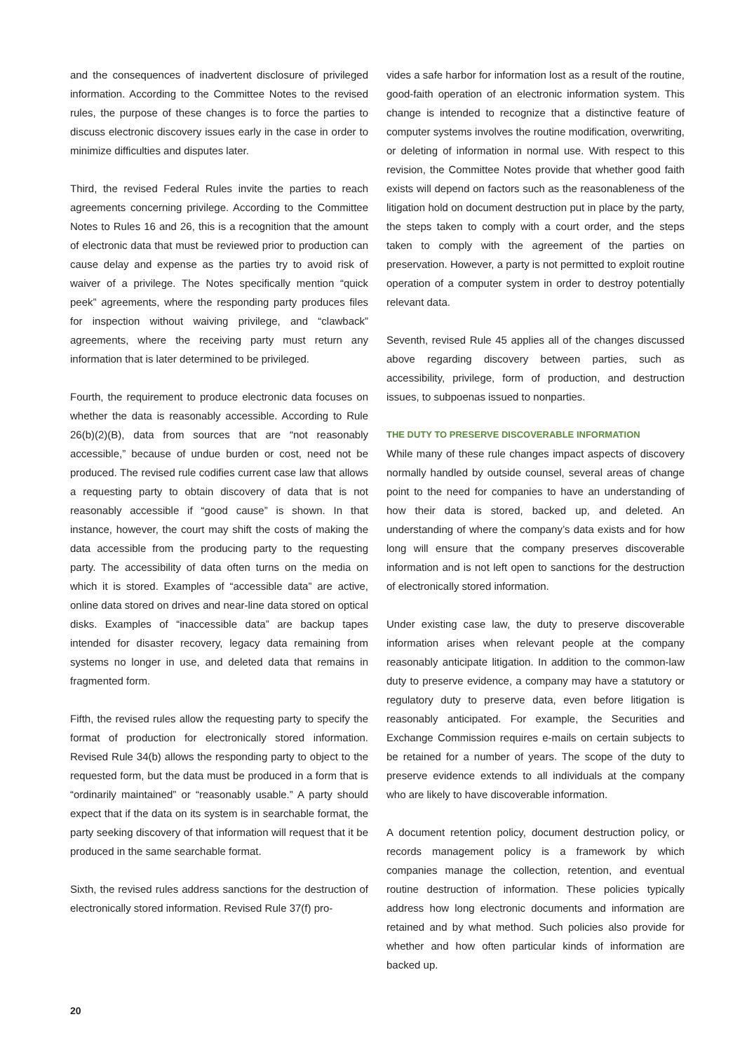and the consequences of inadvertent disclosure of privileged information. According to the Committee Notes to the revised rules, the purpose of these changes is to force the parties to discuss electronic discovery issues early in the case in order to minimize difficulties and disputes later.
Third, the revised Federal Rules invite the parties to reach agreements concerning privilege. According to the Committee Notes to Rules 16 and 26, this is a recognition that the amount of electronic data that must be reviewed prior to production can cause delay and expense as the parties try to avoid risk of waiver of a privilege. The Notes specifically mention “quick peek” agreements, where the responding party produces files for inspection without waiving privilege, and “clawback” agreements, where the receiving party must return any information that is later determined to be privileged.
Fourth, the requirement to produce electronic data focuses on whether the data is reasonably accessible. According to Rule 26(b)(2)(B), data from sources that are “not reasonably accessible,” because of undue burden or cost, need not be produced. The revised rule codifies current case law that allows a requesting party to obtain discovery of data that is not reasonably accessible if “good cause” is shown. In that instance, however, the court may shift the costs of making the data accessible from the producing party to the requesting party. The accessibility of data often turns on the media on which it is stored. Examples of “accessible data” are active, online data stored on drives and near-line data stored on optical disks. Examples of “inaccessible data” are backup tapes intended for disaster recovery, legacy data remaining from systems no longer in use, and deleted data that remains in fragmented form.
Fifth, the revised rules allow the requesting party to specify the format of production for electronically stored information. Revised Rule 34(b) allows the responding party to object to the requested form, but the data must be produced in a form that is “ordinarily maintained” or “reasonably usable.” A party should expect that if the data on its system is in searchable format, the party seeking discovery of that information will request that it be produced in the same searchable format.
Sixth, the revised rules address sanctions for the destruction of electronically stored information. Revised Rule 37(f) pro-
vides a safe harbor for information lost as a result of the routine, good-faith operation of an electronic information system. This change is intended to recognize that a distinctive feature of computer systems involves the routine modification, overwriting, or deleting of information in normal use. With respect to this revision, the Committee Notes provide that whether good faith exists will depend on factors such as the reasonableness of the litigation hold on document destruction put in place by the party, the steps taken to comply with a court order, and the steps taken to comply with the agreement of the parties on preservation. However, a party is not permitted to exploit routine operation of a computer system in order to destroy potentially relevant data.
Seventh, revised Rule 45 applies all of the changes discussed above regarding discovery between parties, such as accessibility, privilege, form of production, and destruction issues, to subpoenas issued to nonparties.
THE DUTY TO PRESERVE DISCOVERABLE INFORMATION
While many of these rule changes impact aspects of discovery normally handled by outside counsel, several areas of change point to the need for companies to have an understanding of how their data is stored, backed up, and deleted. An understanding of where the company’s data exists and for how long will ensure that the company preserves discoverable information and is not left open to sanctions for the destruction of electronically stored information.
Under existing case law, the duty to preserve discoverable information arises when relevant people at the company reasonably anticipate litigation. In addition to the common-law duty to preserve evidence, a company may have a statutory or regulatory duty to preserve data, even before litigation is reasonably anticipated. For example, the Securities and Exchange Commission requires e-mails on certain subjects to be retained for a number of years. The scope of the duty to preserve evidence extends to all individuals at the company who are likely to have discoverable information.
A document retention policy, document destruction policy, or records management policy is a framework by which companies manage the collection, retention, and eventual routine destruction of information. These policies typically address how long electronic documents and information are retained and by what method. Such policies also provide for whether and how often particular kinds of information are backed up.
20